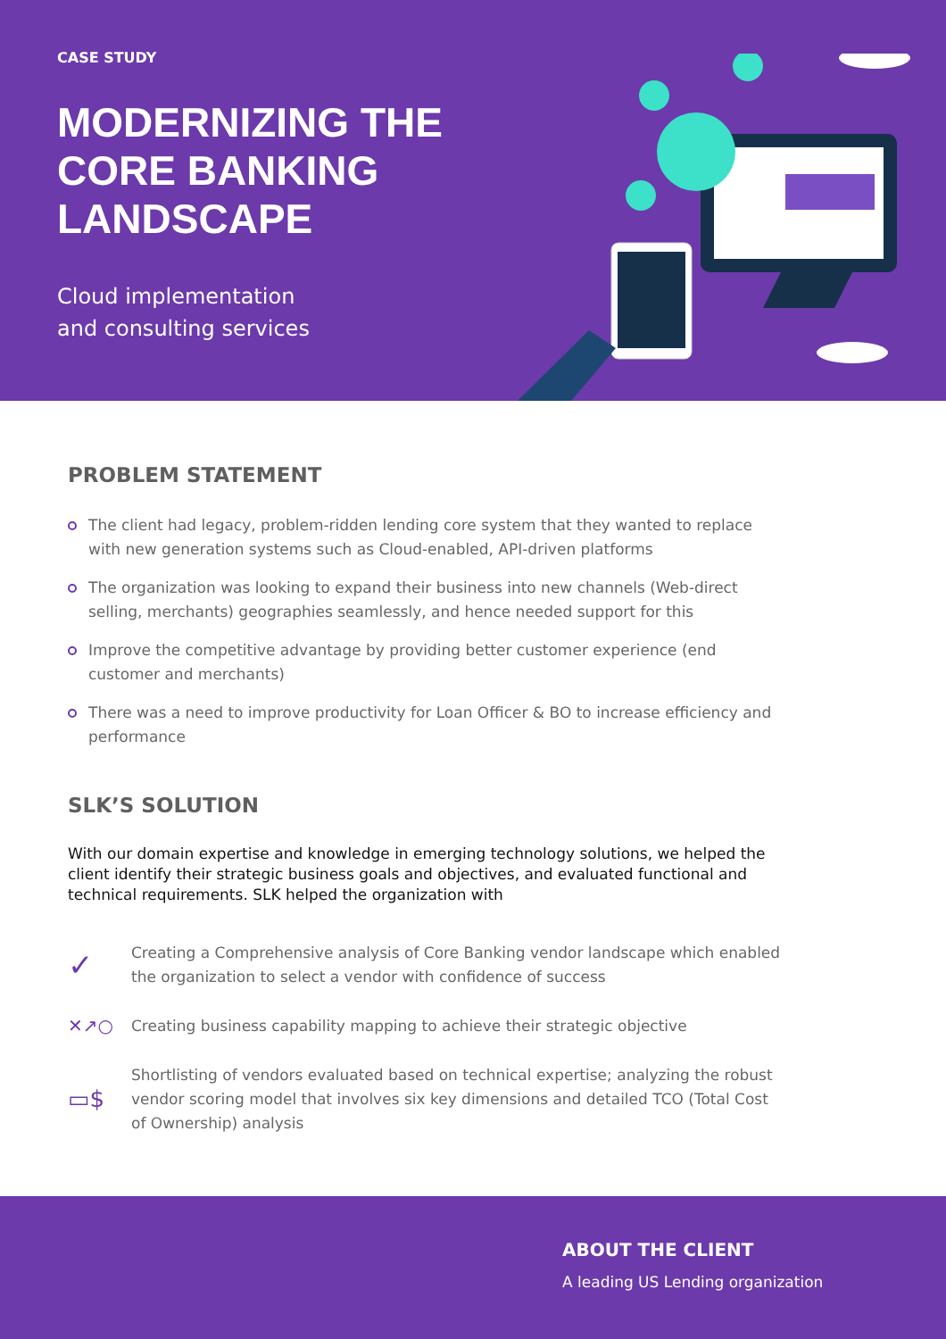CASE STUDY
MODERNIZING THE CORE BANKING LANDSCAPE
Cloud implementation
and consulting services
PROBLEM STATEMENT
The client had legacy, problem-ridden lending core system that they wanted to replace with new generation systems such as Cloud-enabled, API-driven platforms
The organization was looking to expand their business into new channels (Web-direct selling, merchants) geographies seamlessly, and hence needed support for this
Improve the competitive advantage by providing better customer experience (end customer and merchants)
There was a need to improve productivity for Loan Officer & BO to increase efficiency and performance
SLK’S SOLUTION
With our domain expertise and knowledge in emerging technology solutions, we helped the client identify their strategic business goals and objectives, and evaluated functional and technical requirements. SLK helped the organization with
✓
Creating a Comprehensive analysis of Core Banking vendor landscape which enabled the organization to select a vendor with confidence of success
✕↗○
Creating business capability mapping to achieve their strategic objective
▭$
Shortlisting of vendors evaluated based on technical expertise; analyzing the robust vendor scoring model that involves six key dimensions and detailed TCO (Total Cost of Ownership) analysis
ABOUT THE CLIENT
A leading US Lending organization